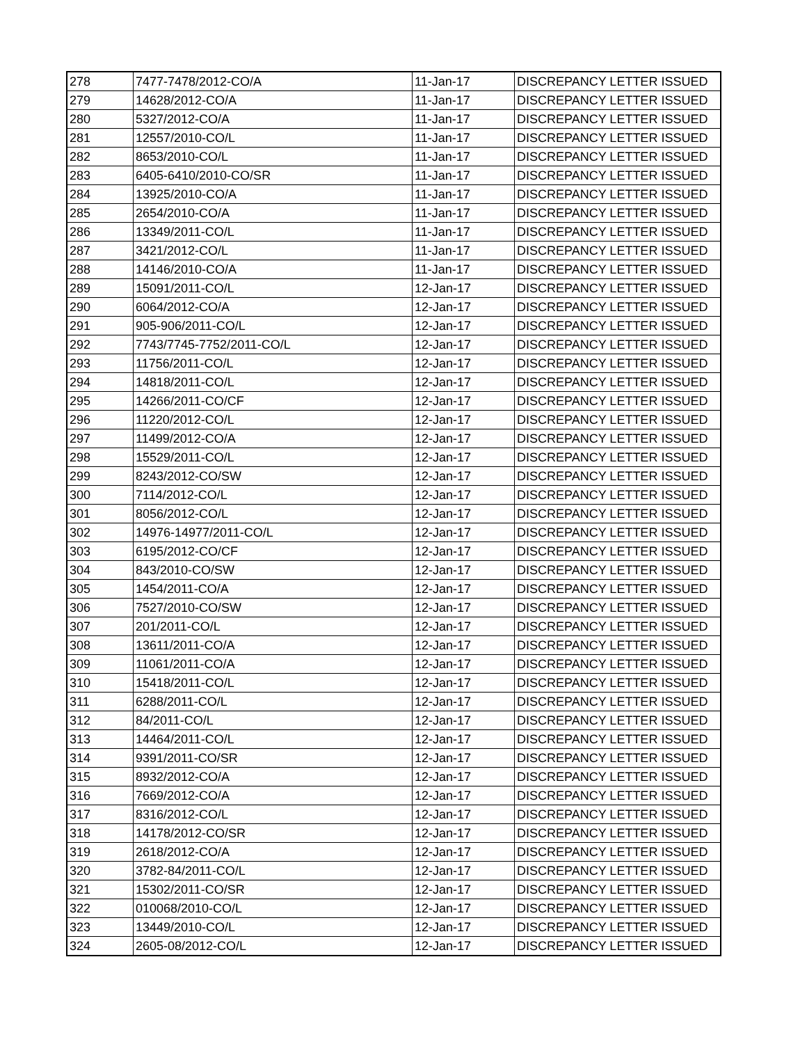| 278 | 7477-7478/2012-CO/A | 11-Jan-17 | DISCREPANCY LETTER ISSUED |
| 279 | 14628/2012-CO/A | 11-Jan-17 | DISCREPANCY LETTER ISSUED |
| 280 | 5327/2012-CO/A | 11-Jan-17 | DISCREPANCY LETTER ISSUED |
| 281 | 12557/2010-CO/L | 11-Jan-17 | DISCREPANCY LETTER ISSUED |
| 282 | 8653/2010-CO/L | 11-Jan-17 | DISCREPANCY LETTER ISSUED |
| 283 | 6405-6410/2010-CO/SR | 11-Jan-17 | DISCREPANCY LETTER ISSUED |
| 284 | 13925/2010-CO/A | 11-Jan-17 | DISCREPANCY LETTER ISSUED |
| 285 | 2654/2010-CO/A | 11-Jan-17 | DISCREPANCY LETTER ISSUED |
| 286 | 13349/2011-CO/L | 11-Jan-17 | DISCREPANCY LETTER ISSUED |
| 287 | 3421/2012-CO/L | 11-Jan-17 | DISCREPANCY LETTER ISSUED |
| 288 | 14146/2010-CO/A | 11-Jan-17 | DISCREPANCY LETTER ISSUED |
| 289 | 15091/2011-CO/L | 12-Jan-17 | DISCREPANCY LETTER ISSUED |
| 290 | 6064/2012-CO/A | 12-Jan-17 | DISCREPANCY LETTER ISSUED |
| 291 | 905-906/2011-CO/L | 12-Jan-17 | DISCREPANCY LETTER ISSUED |
| 292 | 7743/7745-7752/2011-CO/L | 12-Jan-17 | DISCREPANCY LETTER ISSUED |
| 293 | 11756/2011-CO/L | 12-Jan-17 | DISCREPANCY LETTER ISSUED |
| 294 | 14818/2011-CO/L | 12-Jan-17 | DISCREPANCY LETTER ISSUED |
| 295 | 14266/2011-CO/CF | 12-Jan-17 | DISCREPANCY LETTER ISSUED |
| 296 | 11220/2012-CO/L | 12-Jan-17 | DISCREPANCY LETTER ISSUED |
| 297 | 11499/2012-CO/A | 12-Jan-17 | DISCREPANCY LETTER ISSUED |
| 298 | 15529/2011-CO/L | 12-Jan-17 | DISCREPANCY LETTER ISSUED |
| 299 | 8243/2012-CO/SW | 12-Jan-17 | DISCREPANCY LETTER ISSUED |
| 300 | 7114/2012-CO/L | 12-Jan-17 | DISCREPANCY LETTER ISSUED |
| 301 | 8056/2012-CO/L | 12-Jan-17 | DISCREPANCY LETTER ISSUED |
| 302 | 14976-14977/2011-CO/L | 12-Jan-17 | DISCREPANCY LETTER ISSUED |
| 303 | 6195/2012-CO/CF | 12-Jan-17 | DISCREPANCY LETTER ISSUED |
| 304 | 843/2010-CO/SW | 12-Jan-17 | DISCREPANCY LETTER ISSUED |
| 305 | 1454/2011-CO/A | 12-Jan-17 | DISCREPANCY LETTER ISSUED |
| 306 | 7527/2010-CO/SW | 12-Jan-17 | DISCREPANCY LETTER ISSUED |
| 307 | 201/2011-CO/L | 12-Jan-17 | DISCREPANCY LETTER ISSUED |
| 308 | 13611/2011-CO/A | 12-Jan-17 | DISCREPANCY LETTER ISSUED |
| 309 | 11061/2011-CO/A | 12-Jan-17 | DISCREPANCY LETTER ISSUED |
| 310 | 15418/2011-CO/L | 12-Jan-17 | DISCREPANCY LETTER ISSUED |
| 311 | 6288/2011-CO/L | 12-Jan-17 | DISCREPANCY LETTER ISSUED |
| 312 | 84/2011-CO/L | 12-Jan-17 | DISCREPANCY LETTER ISSUED |
| 313 | 14464/2011-CO/L | 12-Jan-17 | DISCREPANCY LETTER ISSUED |
| 314 | 9391/2011-CO/SR | 12-Jan-17 | DISCREPANCY LETTER ISSUED |
| 315 | 8932/2012-CO/A | 12-Jan-17 | DISCREPANCY LETTER ISSUED |
| 316 | 7669/2012-CO/A | 12-Jan-17 | DISCREPANCY LETTER ISSUED |
| 317 | 8316/2012-CO/L | 12-Jan-17 | DISCREPANCY LETTER ISSUED |
| 318 | 14178/2012-CO/SR | 12-Jan-17 | DISCREPANCY LETTER ISSUED |
| 319 | 2618/2012-CO/A | 12-Jan-17 | DISCREPANCY LETTER ISSUED |
| 320 | 3782-84/2011-CO/L | 12-Jan-17 | DISCREPANCY LETTER ISSUED |
| 321 | 15302/2011-CO/SR | 12-Jan-17 | DISCREPANCY LETTER ISSUED |
| 322 | 010068/2010-CO/L | 12-Jan-17 | DISCREPANCY LETTER ISSUED |
| 323 | 13449/2010-CO/L | 12-Jan-17 | DISCREPANCY LETTER ISSUED |
| 324 | 2605-08/2012-CO/L | 12-Jan-17 | DISCREPANCY LETTER ISSUED |